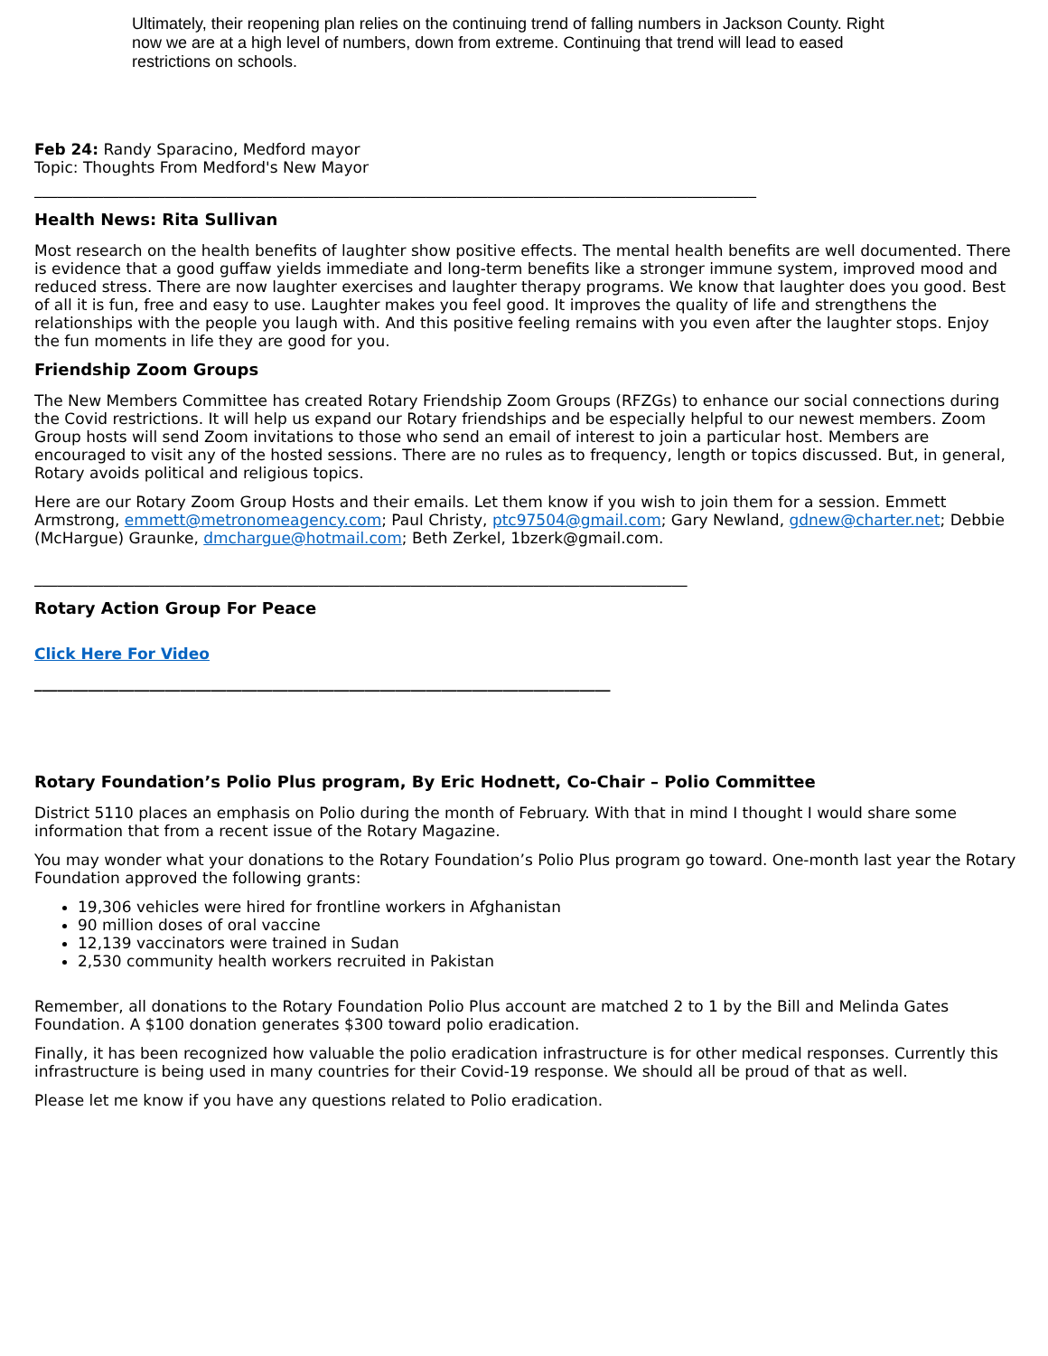Ultimately, their reopening plan relies on the continuing trend of falling numbers in Jackson County. Right now we are at a high level of numbers, down from extreme. Continuing that trend will lead to eased restrictions on schools.
Feb 24: Randy Sparacino, Medford mayor
Topic: Thoughts From Medford's New Mayor
______________________________________________________________________________________________
Health News: Rita Sullivan
Most research on the health benefits of laughter show positive effects. The mental health benefits are well documented. There is evidence that a good guffaw yields immediate and long-term benefits like a stronger immune system, improved mood and reduced stress. There are now laughter exercises and laughter therapy programs. We know that laughter does you good. Best of all it is fun, free and easy to use. Laughter makes you feel good. It improves the quality of life and strengthens the relationships with the people you laugh with. And this positive feeling remains with you even after the laughter stops. Enjoy the fun moments in life they are good for you.
Friendship Zoom Groups
The New Members Committee has created Rotary Friendship Zoom Groups (RFZGs) to enhance our social connections during the Covid restrictions. It will help us expand our Rotary friendships and be especially helpful to our newest members. Zoom Group hosts will send Zoom invitations to those who send an email of interest to join a particular host. Members are encouraged to visit any of the hosted sessions. There are no rules as to frequency, length or topics discussed. But, in general, Rotary avoids political and religious topics.
Here are our Rotary Zoom Group Hosts and their emails. Let them know if you wish to join them for a session. Emmett Armstrong, emmett@metronomeagency.com; Paul Christy, ptc97504@gmail.com; Gary Newland, gdnew@charter.net; Debbie (McHargue) Graunke, dmchargue@hotmail.com; Beth Zerkel, 1bzerk@gmail.com.
_____________________________________________________________________________________
Rotary Action Group For Peace
Click Here For Video
___________________________________________________________________________
Rotary Foundation’s Polio Plus program, By Eric Hodnett, Co-Chair – Polio Committee
District 5110 places an emphasis on Polio during the month of February. With that in mind I thought I would share some information that from a recent issue of the Rotary Magazine.
You may wonder what your donations to the Rotary Foundation’s Polio Plus program go toward. One-month last year the Rotary Foundation approved the following grants:
19,306 vehicles were hired for frontline workers in Afghanistan
90 million doses of oral vaccine
12,139 vaccinators were trained in Sudan
2,530 community health workers recruited in Pakistan
Remember, all donations to the Rotary Foundation Polio Plus account are matched 2 to 1 by the Bill and Melinda Gates Foundation. A $100 donation generates $300 toward polio eradication.
Finally, it has been recognized how valuable the polio eradication infrastructure is for other medical responses. Currently this infrastructure is being used in many countries for their Covid-19 response. We should all be proud of that as well.
Please let me know if you have any questions related to Polio eradication.